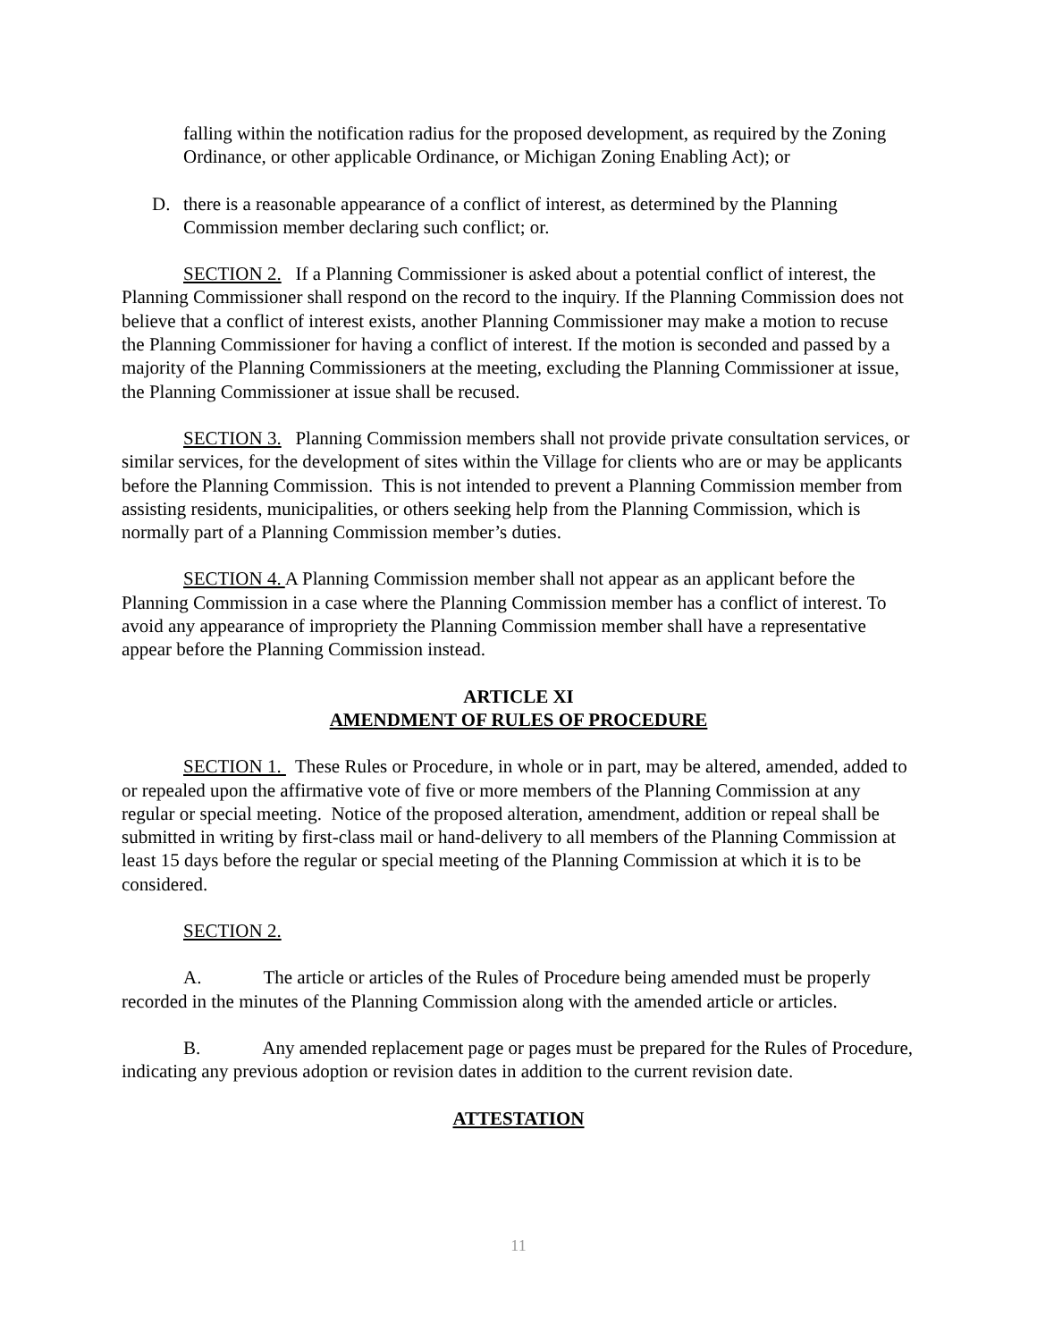falling within the notification radius for the proposed development, as required by the Zoning Ordinance, or other applicable Ordinance, or Michigan Zoning Enabling Act); or
D. there is a reasonable appearance of a conflict of interest, as determined by the Planning Commission member declaring such conflict; or.
SECTION 2. If a Planning Commissioner is asked about a potential conflict of interest, the Planning Commissioner shall respond on the record to the inquiry. If the Planning Commission does not believe that a conflict of interest exists, another Planning Commissioner may make a motion to recuse the Planning Commissioner for having a conflict of interest. If the motion is seconded and passed by a majority of the Planning Commissioners at the meeting, excluding the Planning Commissioner at issue, the Planning Commissioner at issue shall be recused.
SECTION 3. Planning Commission members shall not provide private consultation services, or similar services, for the development of sites within the Village for clients who are or may be applicants before the Planning Commission. This is not intended to prevent a Planning Commission member from assisting residents, municipalities, or others seeking help from the Planning Commission, which is normally part of a Planning Commission member’s duties.
SECTION 4. A Planning Commission member shall not appear as an applicant before the Planning Commission in a case where the Planning Commission member has a conflict of interest. To avoid any appearance of impropriety the Planning Commission member shall have a representative appear before the Planning Commission instead.
ARTICLE XI
AMENDMENT OF RULES OF PROCEDURE
SECTION 1. These Rules or Procedure, in whole or in part, may be altered, amended, added to or repealed upon the affirmative vote of five or more members of the Planning Commission at any regular or special meeting. Notice of the proposed alteration, amendment, addition or repeal shall be submitted in writing by first-class mail or hand-delivery to all members of the Planning Commission at least 15 days before the regular or special meeting of the Planning Commission at which it is to be considered.
SECTION 2.
A. The article or articles of the Rules of Procedure being amended must be properly recorded in the minutes of the Planning Commission along with the amended article or articles.
B. Any amended replacement page or pages must be prepared for the Rules of Procedure, indicating any previous adoption or revision dates in addition to the current revision date.
ATTESTATION
11